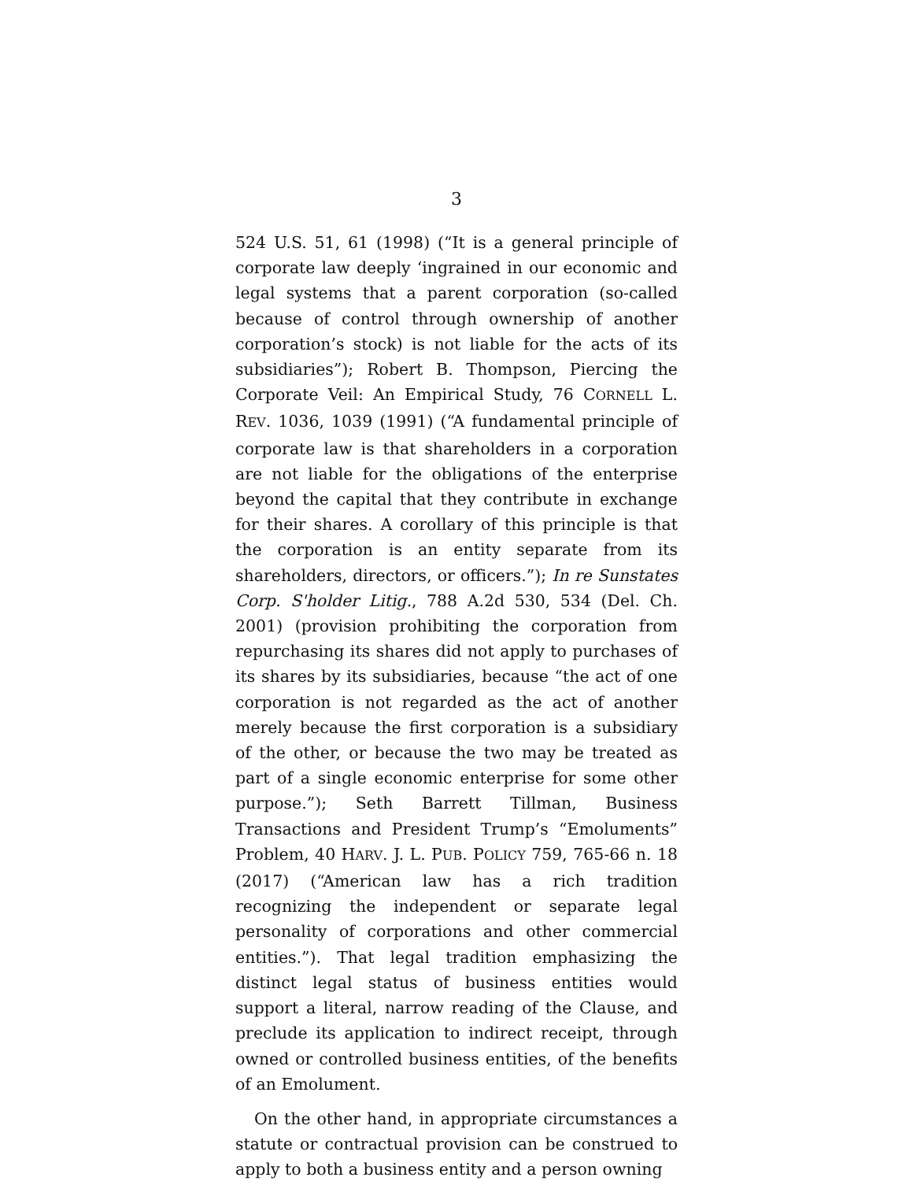3
524 U.S. 51, 61 (1998) (“It is a general principle of corporate law deeply ‘ingrained in our economic and legal systems that a parent corporation (so-called because of control through ownership of another corporation’s stock) is not liable for the acts of its subsidiaries”); Robert B. Thompson, Piercing the Corporate Veil: An Empirical Study, 76 CORNELL L. REV. 1036, 1039 (1991) (“A fundamental principle of corporate law is that shareholders in a corporation are not liable for the obligations of the enterprise beyond the capital that they contribute in exchange for their shares. A corollary of this principle is that the corporation is an entity separate from its shareholders, directors, or officers.”); In re Sunstates Corp. S'holder Litig., 788 A.2d 530, 534 (Del. Ch. 2001) (provision prohibiting the corporation from repurchasing its shares did not apply to purchases of its shares by its subsidiaries, because “the act of one corporation is not regarded as the act of another merely because the first corporation is a subsidiary of the other, or because the two may be treated as part of a single economic enterprise for some other purpose.”); Seth Barrett Tillman, Business Transactions and President Trump’s “Emoluments” Problem, 40 HARV. J. L. PUB. POLICY 759, 765-66 n. 18 (2017) (“American law has a rich tradition recognizing the independent or separate legal personality of corporations and other commercial entities.”). That legal tradition emphasizing the distinct legal status of business entities would support a literal, narrow reading of the Clause, and preclude its application to indirect receipt, through owned or controlled business entities, of the benefits of an Emolument.
On the other hand, in appropriate circumstances a statute or contractual provision can be construed to apply to both a business entity and a person owning